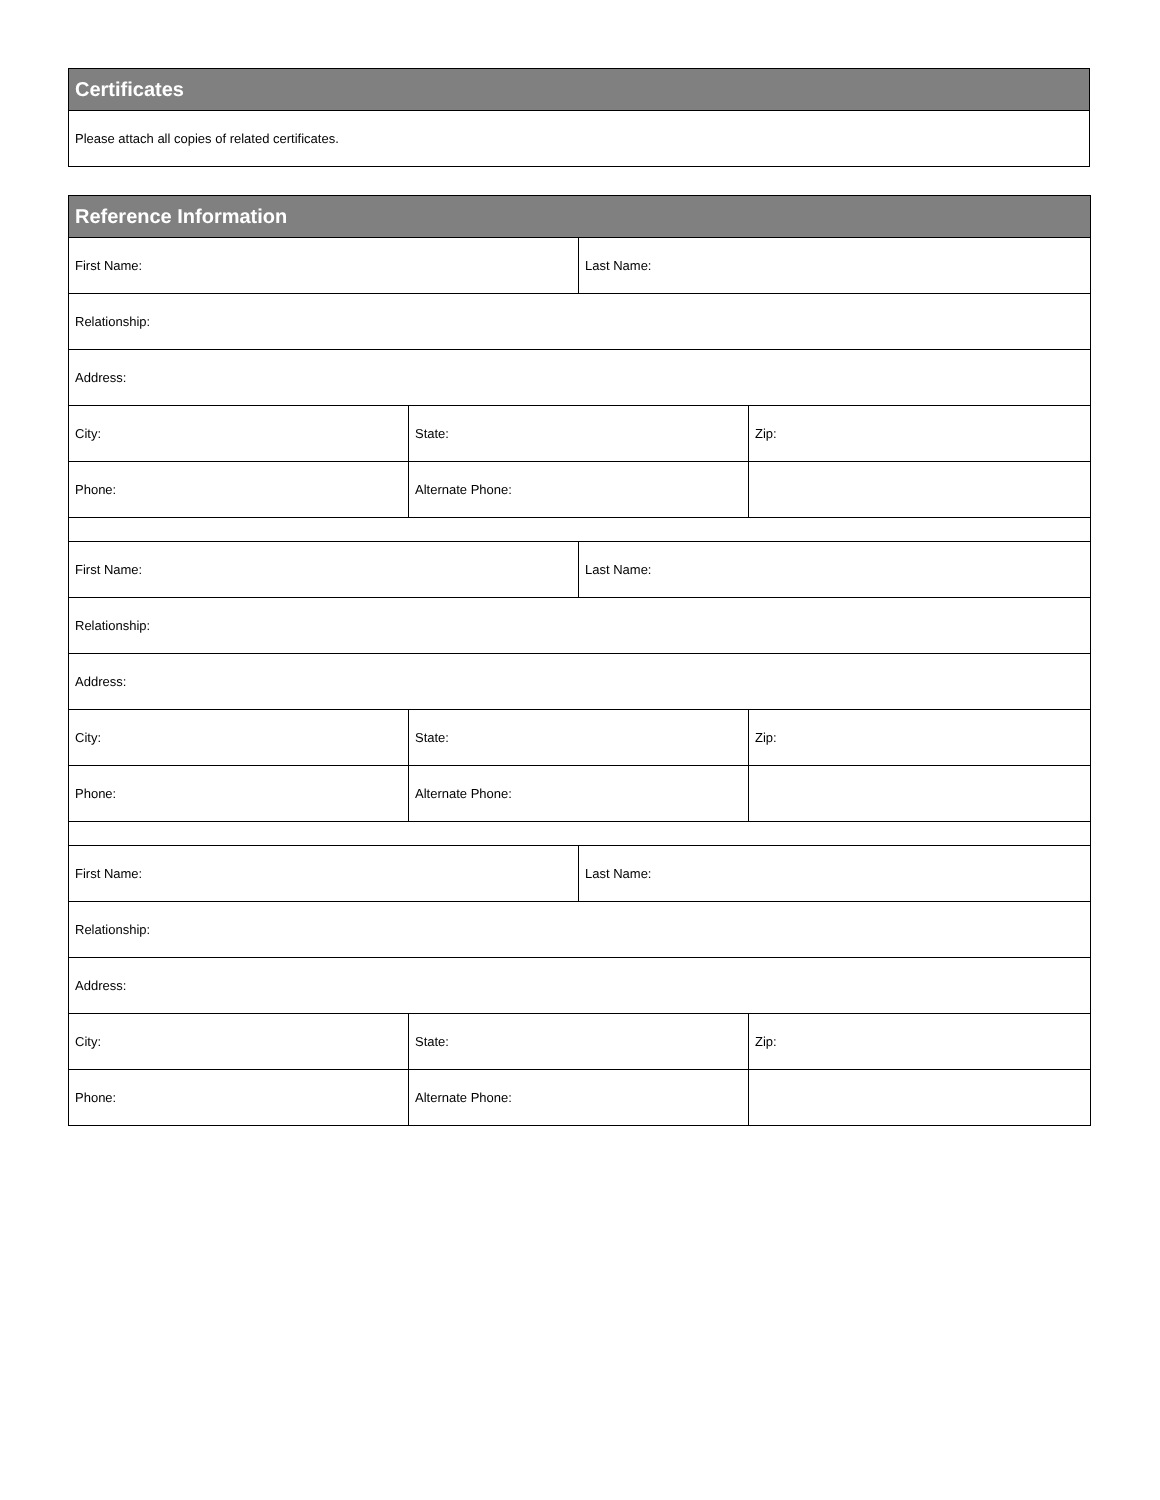| Certificates |
| --- |
| Please attach all copies of related certificates. |
| Reference Information | | | |
| --- | --- | --- | --- |
| First Name: | | Last Name: | |
| Relationship: | | | |
| Address: | | | |
| City: | State: | | Zip: |
| Phone: | Alternate Phone: | | |
| First Name: | | Last Name: | |
| Relationship: | | | |
| Address: | | | |
| City: | State: | | Zip: |
| Phone: | Alternate Phone: | | |
| First Name: | | Last Name: | |
| Relationship: | | | |
| Address: | | | |
| City: | State: | | Zip: |
| Phone: | Alternate Phone: | | |